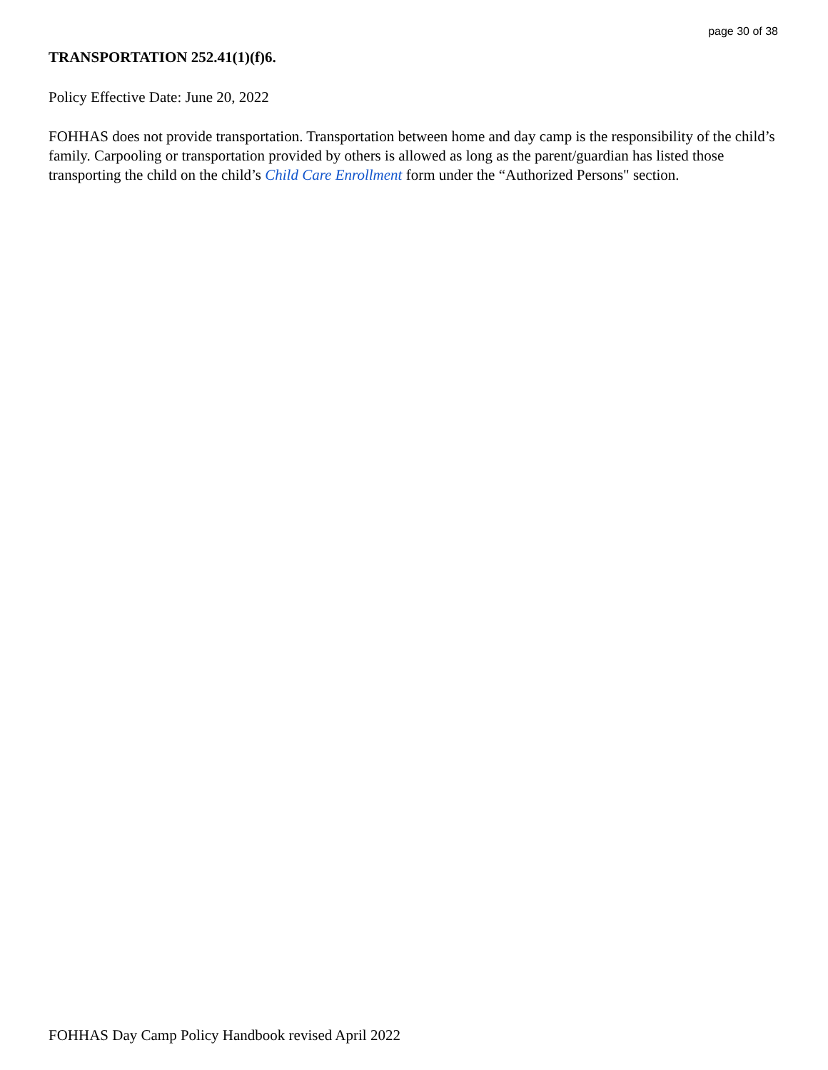page 30 of 38
TRANSPORTATION 252.41(1)(f)6.
Policy Effective Date: June 20, 2022
FOHHAS does not provide transportation. Transportation between home and day camp is the responsibility of the child’s family. Carpooling or transportation provided by others is allowed as long as the parent/guardian has listed those transporting the child on the child’s Child Care Enrollment form under the “Authorized Persons" section.
FOHHAS Day Camp Policy Handbook revised April 2022